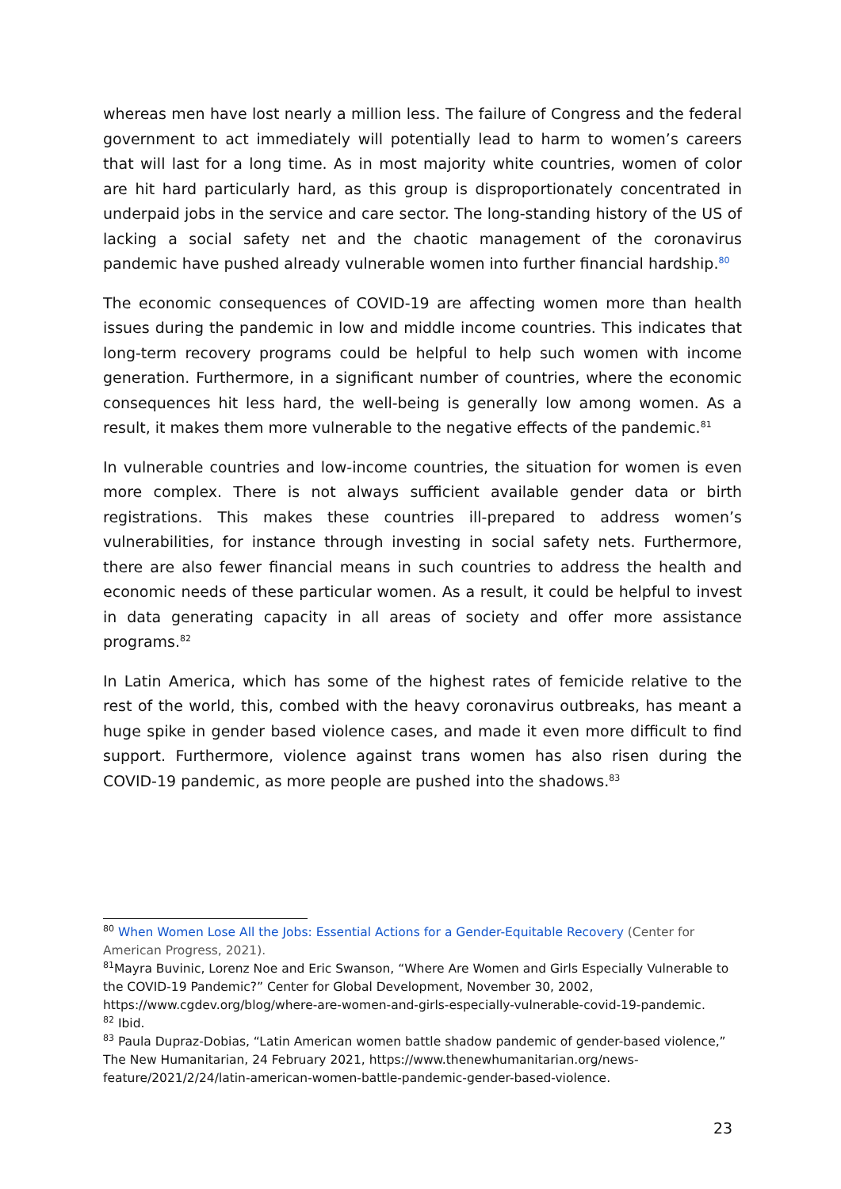whereas men have lost nearly a million less. The failure of Congress and the federal government to act immediately will potentially lead to harm to women’s careers that will last for a long time. As in most majority white countries, women of color are hit hard particularly hard, as this group is disproportionately concentrated in underpaid jobs in the service and care sector. The long-standing history of the US of lacking a social safety net and the chaotic management of the coronavirus pandemic have pushed already vulnerable women into further financial hardship.<sup>80</sup>
The economic consequences of COVID-19 are affecting women more than health issues during the pandemic in low and middle income countries. This indicates that long-term recovery programs could be helpful to help such women with income generation. Furthermore, in a significant number of countries, where the economic consequences hit less hard, the well-being is generally low among women. As a result, it makes them more vulnerable to the negative effects of the pandemic.<sup>81</sup>
In vulnerable countries and low-income countries, the situation for women is even more complex. There is not always sufficient available gender data or birth registrations. This makes these countries ill-prepared to address women’s vulnerabilities, for instance through investing in social safety nets. Furthermore, there are also fewer financial means in such countries to address the health and economic needs of these particular women. As a result, it could be helpful to invest in data generating capacity in all areas of society and offer more assistance programs.<sup>82</sup>
In Latin America, which has some of the highest rates of femicide relative to the rest of the world, this, combed with the heavy coronavirus outbreaks, has meant a huge spike in gender based violence cases, and made it even more difficult to find support. Furthermore, violence against trans women has also risen during the COVID-19 pandemic, as more people are pushed into the shadows.<sup>83</sup>
<sup>80</sup> When Women Lose All the Jobs: Essential Actions for a Gender-Equitable Recovery (Center for American Progress, 2021).
<sup>81</sup> Mayra Buvinic, Lorenz Noe and Eric Swanson, “Where Are Women and Girls Especially Vulnerable to the COVID-19 Pandemic?” Center for Global Development, November 30, 2002, https://www.cgdev.org/blog/where-are-women-and-girls-especially-vulnerable-covid-19-pandemic.
<sup>82</sup> Ibid.
<sup>83</sup> Paula Dupraz-Dobias, “Latin American women battle shadow pandemic of gender-based violence,” The New Humanitarian, 24 February 2021, https://www.thenewhumanitarian.org/news-feature/2021/2/24/latin-american-women-battle-pandemic-gender-based-violence.
23